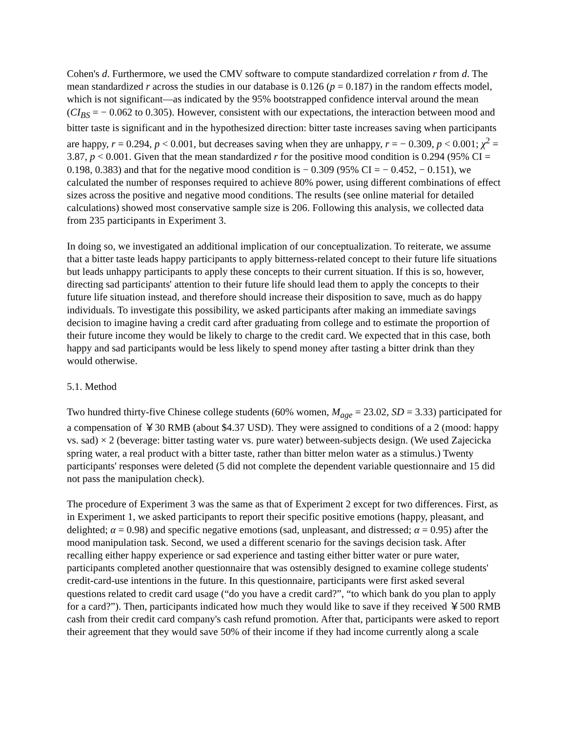Cohen's d. Furthermore, we used the CMV software to compute standardized correlation r from d. The mean standardized r across the studies in our database is 0.126 (p = 0.187) in the random effects model, which is not significant—as indicated by the 95% bootstrapped confidence interval around the mean (CI<sub>BS</sub> = − 0.062 to 0.305). However, consistent with our expectations, the interaction between mood and bitter taste is significant and in the hypothesized direction: bitter taste increases saving when participants are happy, r = 0.294, p < 0.001, but decreases saving when they are unhappy, r = − 0.309, p < 0.001; χ<sup>2</sup> = 3.87, p < 0.001. Given that the mean standardized r for the positive mood condition is 0.294 (95% CI = 0.198, 0.383) and that for the negative mood condition is − 0.309 (95% CI = − 0.452, − 0.151), we calculated the number of responses required to achieve 80% power, using different combinations of effect sizes across the positive and negative mood conditions. The results (see online material for detailed calculations) showed most conservative sample size is 206. Following this analysis, we collected data from 235 participants in Experiment 3.
In doing so, we investigated an additional implication of our conceptualization. To reiterate, we assume that a bitter taste leads happy participants to apply bitterness-related concept to their future life situations but leads unhappy participants to apply these concepts to their current situation. If this is so, however, directing sad participants' attention to their future life should lead them to apply the concepts to their future life situation instead, and therefore should increase their disposition to save, much as do happy individuals. To investigate this possibility, we asked participants after making an immediate savings decision to imagine having a credit card after graduating from college and to estimate the proportion of their future income they would be likely to charge to the credit card. We expected that in this case, both happy and sad participants would be less likely to spend money after tasting a bitter drink than they would otherwise.
5.1. Method
Two hundred thirty-five Chinese college students (60% women, M<sub>age</sub> = 23.02, SD = 3.33) participated for a compensation of ￥30 RMB (about $4.37 USD). They were assigned to conditions of a 2 (mood: happy vs. sad) × 2 (beverage: bitter tasting water vs. pure water) between-subjects design. (We used Zajecicka spring water, a real product with a bitter taste, rather than bitter melon water as a stimulus.) Twenty participants' responses were deleted (5 did not complete the dependent variable questionnaire and 15 did not pass the manipulation check).
The procedure of Experiment 3 was the same as that of Experiment 2 except for two differences. First, as in Experiment 1, we asked participants to report their specific positive emotions (happy, pleasant, and delighted; α = 0.98) and specific negative emotions (sad, unpleasant, and distressed; α = 0.95) after the mood manipulation task. Second, we used a different scenario for the savings decision task. After recalling either happy experience or sad experience and tasting either bitter water or pure water, participants completed another questionnaire that was ostensibly designed to examine college students' credit-card-use intentions in the future. In this questionnaire, participants were first asked several questions related to credit card usage (“do you have a credit card?”, “to which bank do you plan to apply for a card?”). Then, participants indicated how much they would like to save if they received ￥500 RMB cash from their credit card company's cash refund promotion. After that, participants were asked to report their agreement that they would save 50% of their income if they had income currently along a scale